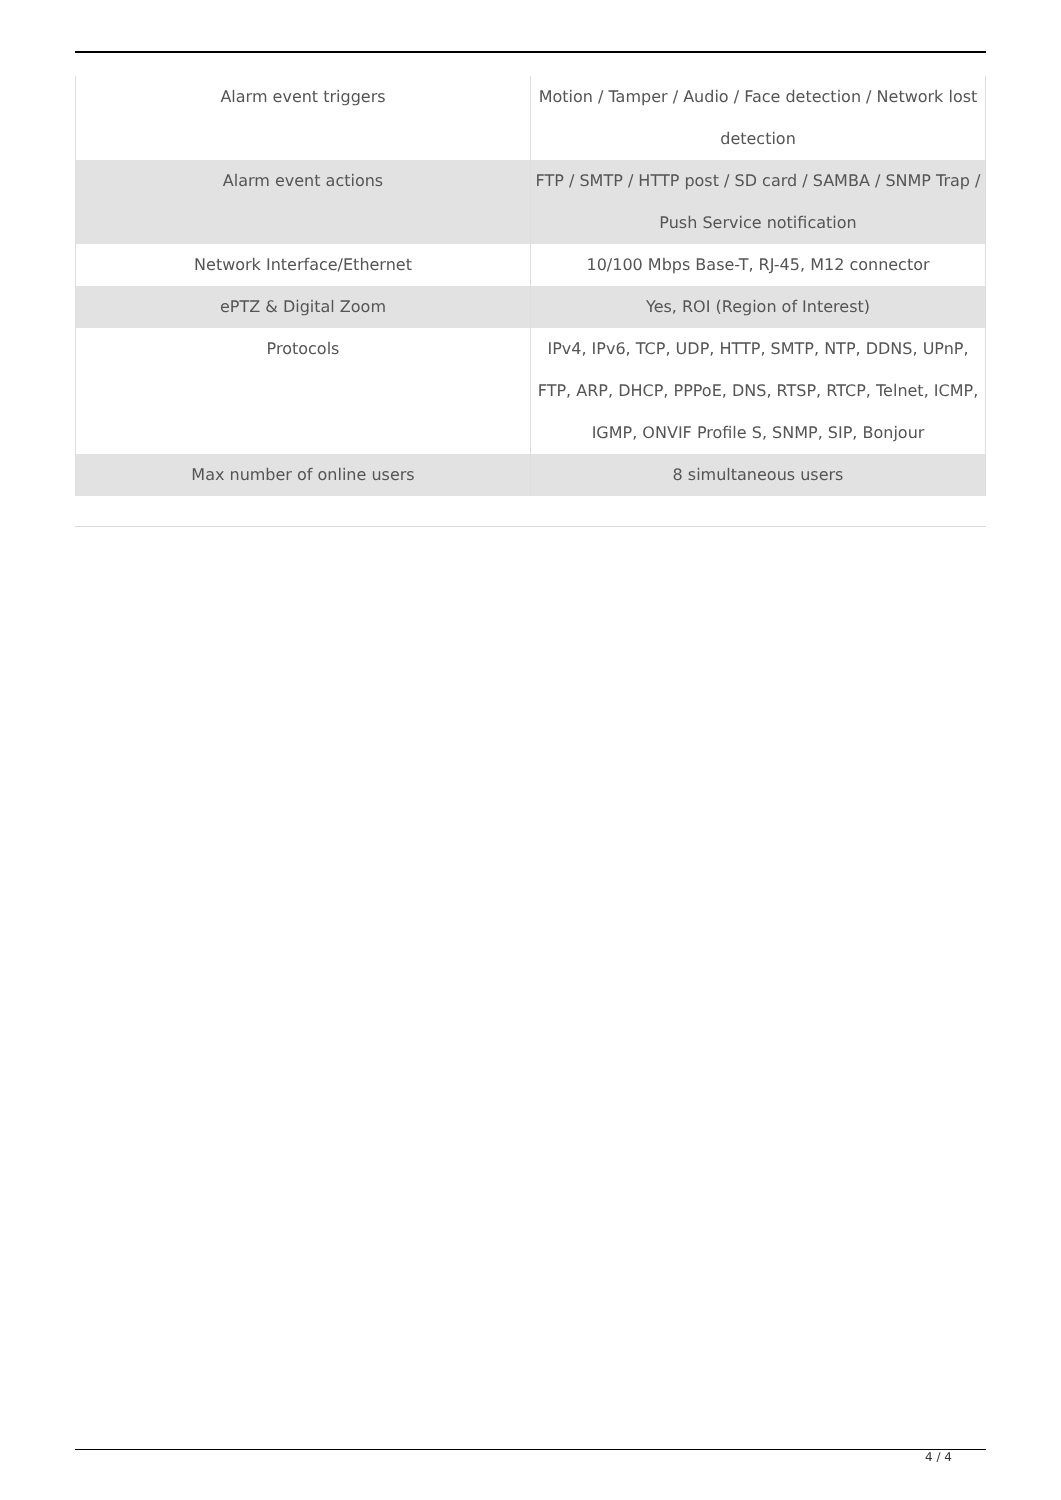| Alarm event triggers | Motion / Tamper / Audio / Face detection / Network lost detection |
| Alarm event actions | FTP / SMTP / HTTP post / SD card / SAMBA / SNMP Trap / Push Service notification |
| Network Interface/Ethernet | 10/100 Mbps Base-T, RJ-45, M12 connector |
| ePTZ & Digital Zoom | Yes, ROI (Region of Interest) |
| Protocols | IPv4, IPv6, TCP, UDP, HTTP, SMTP, NTP, DDNS, UPnP, FTP, ARP, DHCP, PPPoE, DNS, RTSP, RTCP, Telnet, ICMP, IGMP, ONVIF Profile S, SNMP, SIP, Bonjour |
| Max number of online users | 8 simultaneous users |
4 / 4